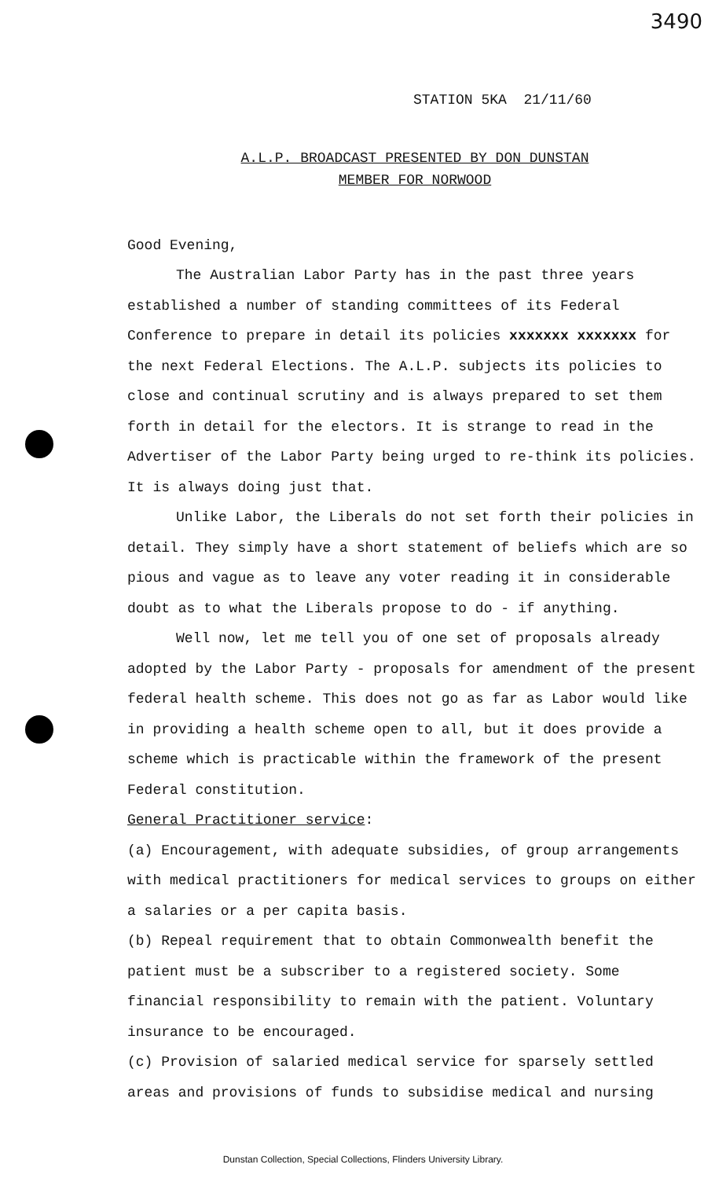3490
STATION 5KA 21/11/60
A.L.P. BROADCAST PRESENTED BY DON DUNSTAN
MEMBER FOR NORWOOD
Good Evening,
The Australian Labor Party has in the past three years established a number of standing committees of its Federal Conference to prepare in detail its policies xxxxxxx xxxxxxx for the next Federal Elections. The A.L.P. subjects its policies to close and continual scrutiny and is always prepared to set them forth in detail for the electors. It is strange to read in the Advertiser of the Labor Party being urged to re-think its policies. It is always doing just that.
Unlike Labor, the Liberals do not set forth their policies in detail. They simply have a short statement of beliefs which are so pious and vague as to leave any voter reading it in considerable doubt as to what the Liberals propose to do - if anything.
Well now, let me tell you of one set of proposals already adopted by the Labor Party - proposals for amendment of the present federal health scheme. This does not go as far as Labor would like in providing a health scheme open to all, but it does provide a scheme which is practicable within the framework of the present Federal constitution.
General Practitioner service:
(a) Encouragement, with adequate subsidies, of group arrangements with medical practitioners for medical services to groups on either a salaries or a per capita basis.
(b) Repeal requirement that to obtain Commonwealth benefit the patient must be a subscriber to a registered society. Some financial responsibility to remain with the patient. Voluntary insurance to be encouraged.
(c) Provision of salaried medical service for sparsely settled areas and provisions of funds to subsidise medical and nursing
Dunstan Collection, Special Collections, Flinders University Library.